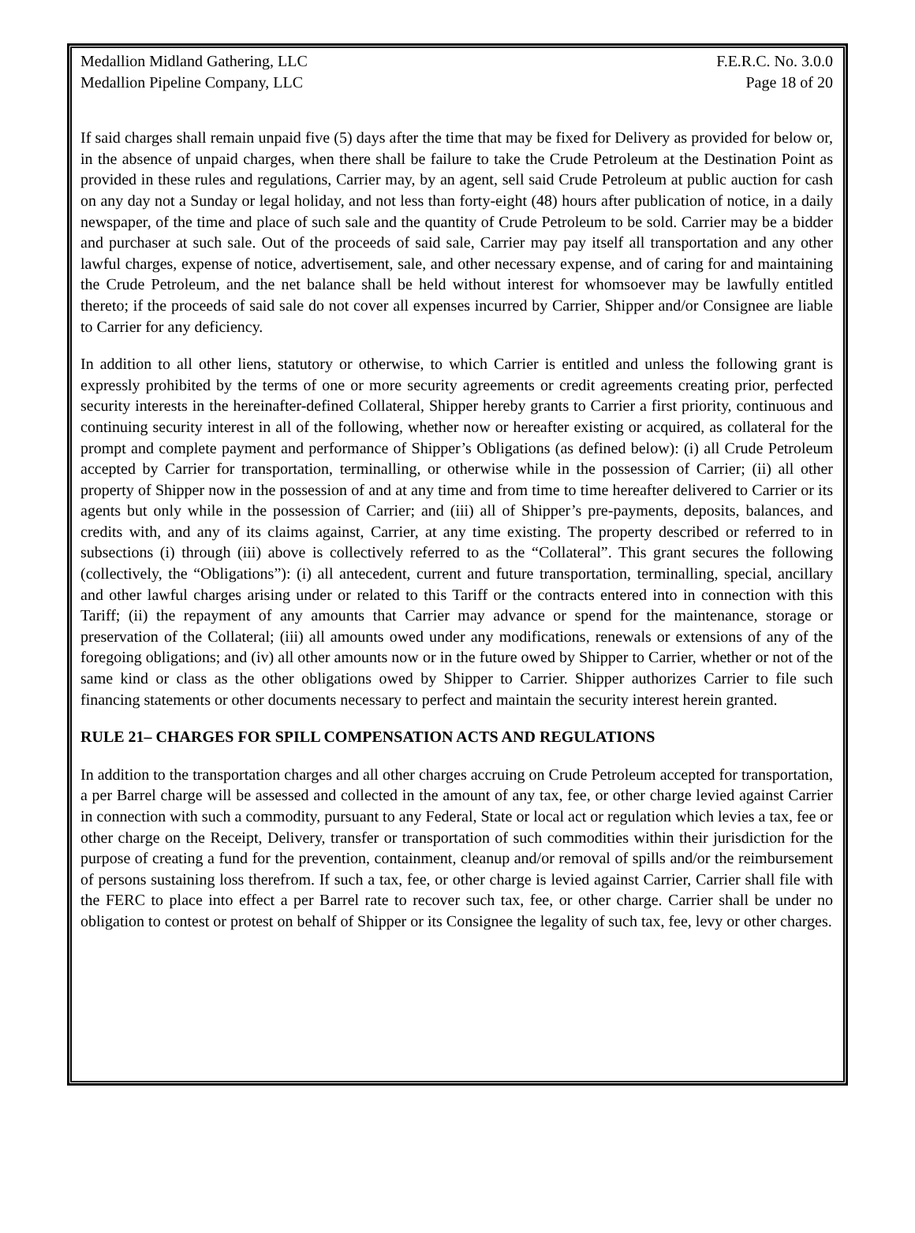Medallion Midland Gathering, LLC
Medallion Pipeline Company, LLC
F.E.R.C. No. 3.0.0
Page 18 of 20
If said charges shall remain unpaid five (5) days after the time that may be fixed for Delivery as provided for below or, in the absence of unpaid charges, when there shall be failure to take the Crude Petroleum at the Destination Point as provided in these rules and regulations, Carrier may, by an agent, sell said Crude Petroleum at public auction for cash on any day not a Sunday or legal holiday, and not less than forty-eight (48) hours after publication of notice, in a daily newspaper, of the time and place of such sale and the quantity of Crude Petroleum to be sold. Carrier may be a bidder and purchaser at such sale. Out of the proceeds of said sale, Carrier may pay itself all transportation and any other lawful charges, expense of notice, advertisement, sale, and other necessary expense, and of caring for and maintaining the Crude Petroleum, and the net balance shall be held without interest for whomsoever may be lawfully entitled thereto; if the proceeds of said sale do not cover all expenses incurred by Carrier, Shipper and/or Consignee are liable to Carrier for any deficiency.
In addition to all other liens, statutory or otherwise, to which Carrier is entitled and unless the following grant is expressly prohibited by the terms of one or more security agreements or credit agreements creating prior, perfected security interests in the hereinafter-defined Collateral, Shipper hereby grants to Carrier a first priority, continuous and continuing security interest in all of the following, whether now or hereafter existing or acquired, as collateral for the prompt and complete payment and performance of Shipper’s Obligations (as defined below): (i) all Crude Petroleum accepted by Carrier for transportation, terminalling, or otherwise while in the possession of Carrier; (ii) all other property of Shipper now in the possession of and at any time and from time to time hereafter delivered to Carrier or its agents but only while in the possession of Carrier; and (iii) all of Shipper’s pre-payments, deposits, balances, and credits with, and any of its claims against, Carrier, at any time existing. The property described or referred to in subsections (i) through (iii) above is collectively referred to as the “Collateral”. This grant secures the following (collectively, the “Obligations”): (i) all antecedent, current and future transportation, terminalling, special, ancillary and other lawful charges arising under or related to this Tariff or the contracts entered into in connection with this Tariff; (ii) the repayment of any amounts that Carrier may advance or spend for the maintenance, storage or preservation of the Collateral; (iii) all amounts owed under any modifications, renewals or extensions of any of the foregoing obligations; and (iv) all other amounts now or in the future owed by Shipper to Carrier, whether or not of the same kind or class as the other obligations owed by Shipper to Carrier. Shipper authorizes Carrier to file such financing statements or other documents necessary to perfect and maintain the security interest herein granted.
RULE 21– CHARGES FOR SPILL COMPENSATION ACTS AND REGULATIONS
In addition to the transportation charges and all other charges accruing on Crude Petroleum accepted for transportation, a per Barrel charge will be assessed and collected in the amount of any tax, fee, or other charge levied against Carrier in connection with such a commodity, pursuant to any Federal, State or local act or regulation which levies a tax, fee or other charge on the Receipt, Delivery, transfer or transportation of such commodities within their jurisdiction for the purpose of creating a fund for the prevention, containment, cleanup and/or removal of spills and/or the reimbursement of persons sustaining loss therefrom. If such a tax, fee, or other charge is levied against Carrier, Carrier shall file with the FERC to place into effect a per Barrel rate to recover such tax, fee, or other charge. Carrier shall be under no obligation to contest or protest on behalf of Shipper or its Consignee the legality of such tax, fee, levy or other charges.